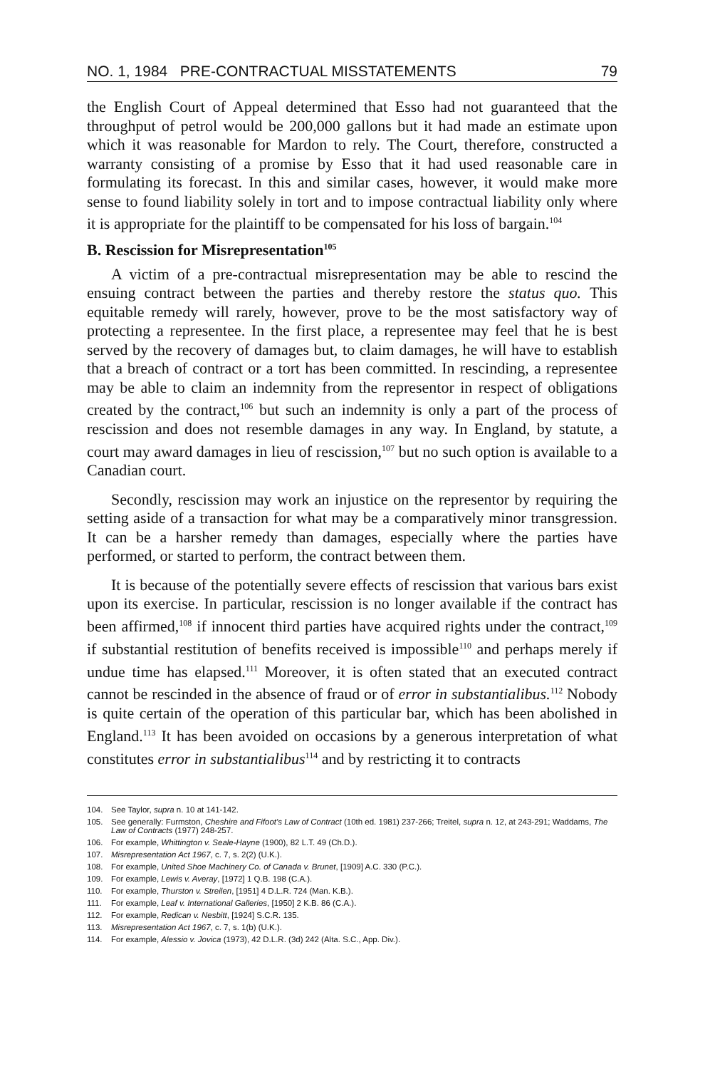NO. 1, 1984 PRE-CONTRACTUAL MISSTATEMENTS 79
the English Court of Appeal determined that Esso had not guaranteed that the throughput of petrol would be 200,000 gallons but it had made an estimate upon which it was reasonable for Mardon to rely. The Court, therefore, constructed a warranty consisting of a promise by Esso that it had used reasonable care in formulating its forecast. In this and similar cases, however, it would make more sense to found liability solely in tort and to impose contractual liability only where it is appropriate for the plaintiff to be compensated for his loss of bargain.<sup>104</sup>
B. Rescission for Misrepresentation<sup>105</sup>
A victim of a pre-contractual misrepresentation may be able to rescind the ensuing contract between the parties and thereby restore the status quo. This equitable remedy will rarely, however, prove to be the most satisfactory way of protecting a representee. In the first place, a representee may feel that he is best served by the recovery of damages but, to claim damages, he will have to establish that a breach of contract or a tort has been committed. In rescinding, a representee may be able to claim an indemnity from the representor in respect of obligations created by the contract,<sup>106</sup> but such an indemnity is only a part of the process of rescission and does not resemble damages in any way. In England, by statute, a court may award damages in lieu of rescission,<sup>107</sup> but no such option is available to a Canadian court.
Secondly, rescission may work an injustice on the representor by requiring the setting aside of a transaction for what may be a comparatively minor transgression. It can be a harsher remedy than damages, especially where the parties have performed, or started to perform, the contract between them.
It is because of the potentially severe effects of rescission that various bars exist upon its exercise. In particular, rescission is no longer available if the contract has been affirmed,<sup>108</sup> if innocent third parties have acquired rights under the contract,<sup>109</sup> if substantial restitution of benefits received is impossible<sup>110</sup> and perhaps merely if undue time has elapsed.<sup>111</sup> Moreover, it is often stated that an executed contract cannot be rescinded in the absence of fraud or of error in substantialibus.<sup>112</sup> Nobody is quite certain of the operation of this particular bar, which has been abolished in England.<sup>113</sup> It has been avoided on occasions by a generous interpretation of what constitutes error in substantialibus<sup>114</sup> and by restricting it to contracts
104. See Taylor, supra n. 10 at 141-142.
105. See generally: Furmston, Cheshire and Fifoot's Law of Contract (10th ed. 1981) 237-266; Treitel, supra n. 12, at 243-291; Waddams, The Law of Contracts (1977) 248-257.
106. For example, Whittington v. Seale-Hayne (1900), 82 L.T. 49 (Ch.D.).
107. Misrepresentation Act 1967, c. 7, s. 2(2) (U.K.).
108. For example, United Shoe Machinery Co. of Canada v. Brunet, [1909] A.C. 330 (P.C.).
109. For example, Lewis v. Averay, [1972] 1 Q.B. 198 (C.A.).
110. For example, Thurston v. Streilen, [1951] 4 D.L.R. 724 (Man. K.B.).
111. For example, Leaf v. International Galleries, [1950] 2 K.B. 86 (C.A.).
112. For example, Redican v. Nesbitt, [1924] S.C.R. 135.
113. Misrepresentation Act 1967, c. 7, s. 1(b) (U.K.).
114. For example, Alessio v. Jovica (1973), 42 D.L.R. (3d) 242 (Alta. S.C., App. Div.).